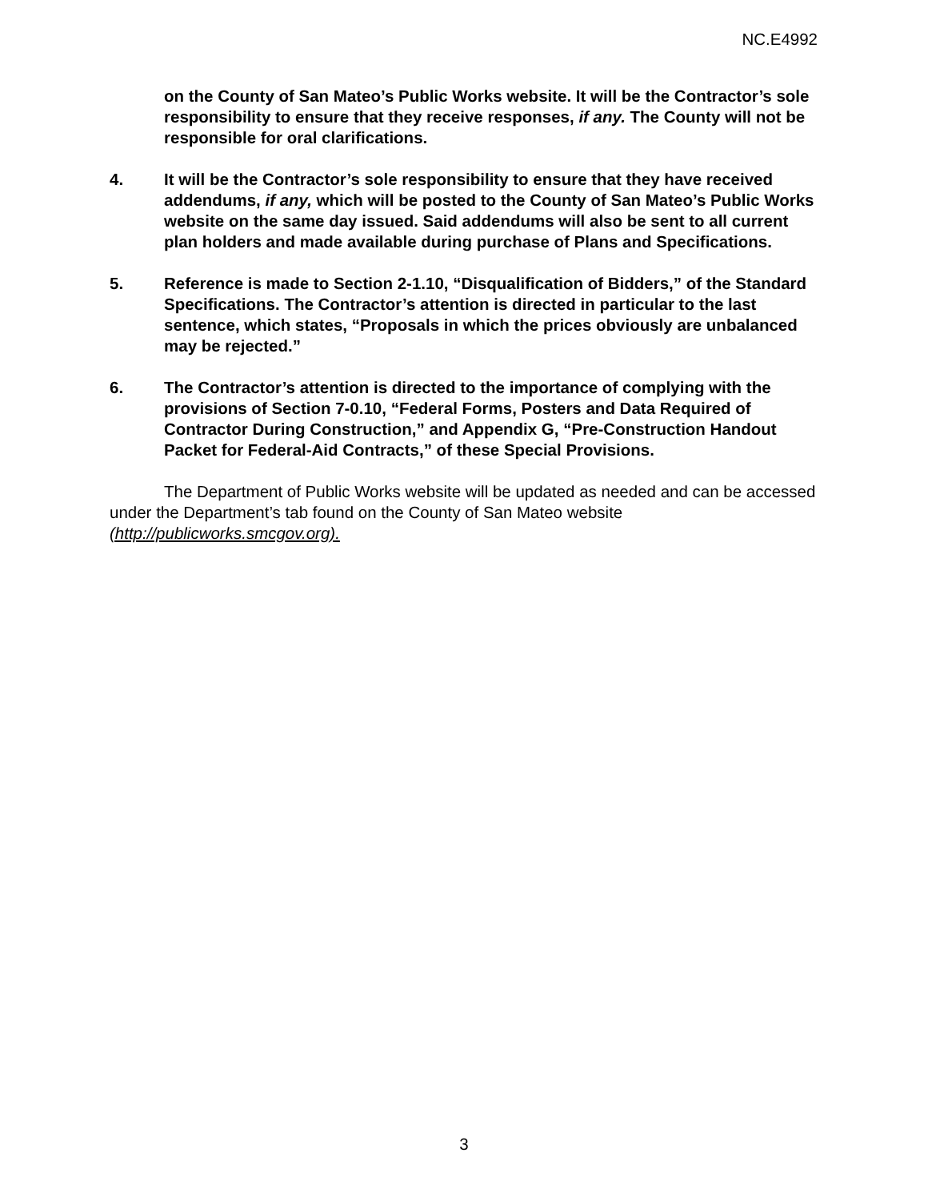NC.E4992
on the County of San Mateo’s Public Works website. It will be the Contractor’s sole responsibility to ensure that they receive responses, if any. The County will not be responsible for oral clarifications.
4. It will be the Contractor’s sole responsibility to ensure that they have received addendums, if any, which will be posted to the County of San Mateo’s Public Works website on the same day issued. Said addendums will also be sent to all current plan holders and made available during purchase of Plans and Specifications.
5. Reference is made to Section 2-1.10, “Disqualification of Bidders,” of the Standard Specifications. The Contractor’s attention is directed in particular to the last sentence, which states, “Proposals in which the prices obviously are unbalanced may be rejected.”
6. The Contractor’s attention is directed to the importance of complying with the provisions of Section 7-0.10, “Federal Forms, Posters and Data Required of Contractor During Construction,” and Appendix G, “Pre-Construction Handout Packet for Federal-Aid Contracts,” of these Special Provisions.
The Department of Public Works website will be updated as needed and can be accessed under the Department’s tab found on the County of San Mateo website (http://publicworks.smcgov.org).
3